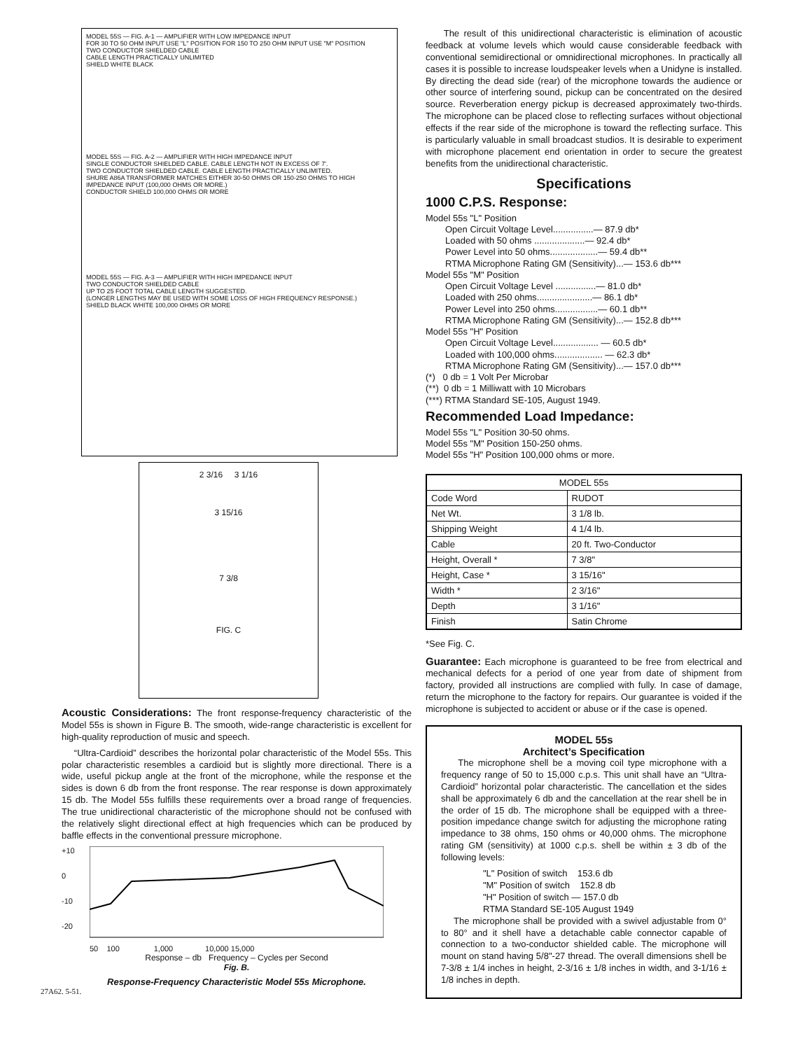MODEL 55S — FIG. A-1 — AMPLIFIER WITH LOW IMPEDANCE INPUT
FOR 30 TO 50 OHM INPUT USE "L" POSITION FOR 150 TO 250 OHM INPUT USE "M" POSITION
TWO CONDUCTOR SHIELDED CABLE
CABLE LENGTH PRACTICALLY UNLIMITED
SHIELD WHITE BLACK
MODEL 55S — FIG. A-2 — AMPLIFIER WITH HIGH IMPEDANCE INPUT
SINGLE CONDUCTOR SHIELDED CABLE. CABLE LENGTH NOT IN EXCESS OF 7'.
TWO CONDUCTOR SHIELDED CABLE. CABLE LENGTH PRACTICALLY UNLIMITED.
SHURE A86A TRANSFORMER MATCHES EITHER 30-50 OHMS OR 150-250 OHMS TO HIGH IMPEDANCE INPUT (100,000 OHMS OR MORE.)
CONDUCTOR SHIELD 100,000 OHMS OR MORE
MODEL 55S — FIG. A-3 — AMPLIFIER WITH HIGH IMPEDANCE INPUT
TWO CONDUCTOR SHIELDED CABLE
UP TO 25 FOOT TOTAL CABLE LENGTH SUGGESTED.
(LONGER LENGTHS MAY BE USED WITH SOME LOSS OF HIGH FREQUENCY RESPONSE.)
SHIELD BLACK WHITE 100,000 OHMS OR MORE
2 3/16 3 1/16
3 15/16
7 3/8
FIG. C
Acoustic Considerations: The front response-frequency characteristic of the Model 55s is shown in Figure B. The smooth, wide-range characteristic is excellent for high-quality reproduction of music and speech.
“Ultra-Cardioid” describes the horizontal polar characteristic of the Model 55s. This polar characteristic resembles a cardioid but is slightly more directional. There is a wide, useful pickup angle at the front of the microphone, while the response et the sides is down 6 db from the front response. The rear response is down approximately 15 db. The Model 55s fulfills these requirements over a broad range of frequencies. The true unidirectional characteristic of the microphone should not be confused with the relatively slight directional effect at high frequencies which can be produced by baffle effects in the conventional pressure microphone.
+10
0
-10
-20
50 100 1,000 10,000 15,000
Response – db Frequency – Cycles per Second
Fig. B.
Response-Frequency Characteristic Model 55s Microphone.
27A62. 5-51.
The result of this unidirectional characteristic is elimination of acoustic feedback at volume levels which would cause considerable feedback with conventional semidirectional or omnidirectional microphones. In practically all cases it is possible to increase loudspeaker levels when a Unidyne is installed. By directing the dead side (rear) of the microphone towards the audience or other source of interfering sound, pickup can be concentrated on the desired source. Reverberation energy pickup is decreased approximately two-thirds. The microphone can be placed close to reflecting surfaces without objectional effects if the rear side of the microphone is toward the reflecting surface. This is particularly valuable in small broadcast studios. It is desirable to experiment with microphone placement end orientation in order to secure the greatest benefits from the unidirectional characteristic.
Specifications
1000 C.P.S. Response:
Model 55s "L" Position
Open Circuit Voltage Level................— 87.9 db*
Loaded with 50 ohms ....................— 92.4 db*
Power Level into 50 ohms...................— 59.4 db**
RTMA Microphone Rating GM (Sensitivity)...— 153.6 db***
Model 55s "M" Position
Open Circuit Voltage Level ................— 81.0 db*
Loaded with 250 ohms......................— 86.1 db*
Power Level into 250 ohms.................— 60.1 db**
RTMA Microphone Rating GM (Sensitivity)...— 152.8 db***
Model 55s "H" Position
Open Circuit Voltage Level.................. — 60.5 db*
Loaded with 100,000 ohms................... — 62.3 db*
RTMA Microphone Rating GM (Sensitivity)...— 157.0 db***
(*) 0 db = 1 Volt Per Microbar
(**) 0 db = 1 Milliwatt with 10 Microbars
(***) RTMA Standard SE-105, August 1949.
Recommended Load Impedance:
Model 55s "L" Position 30-50 ohms.
Model 55s "M" Position 150-250 ohms.
Model 55s "H" Position 100,000 ohms or more.
| MODEL 55s | |
| --- | --- |
| Code Word | RUDOT |
| Net Wt. | 3 1/8 lb. |
| Shipping Weight | 4 1/4 lb. |
| Cable | 20 ft. Two-Conductor |
| Height, Overall * | 7 3/8" |
| Height, Case * | 3 15/16" |
| Width * | 2 3/16" |
| Depth | 3 1/16" |
| Finish | Satin Chrome |
*See Fig. C.
Guarantee: Each microphone is guaranteed to be free from electrical and mechanical defects for a period of one year from date of shipment from factory, provided all instructions are complied with fully. In case of damage, return the microphone to the factory for repairs. Our guarantee is voided if the microphone is subjected to accident or abuse or if the case is opened.
MODEL 55s
Architect’s Specification
The microphone shell be a moving coil type microphone with a frequency range of 50 to 15,000 c.p.s. This unit shall have an “Ultra-Cardioid” horizontal polar characteristic. The cancellation et the sides shall be approximately 6 db and the cancellation at the rear shell be in the order of 15 db. The microphone shall be equipped with a three-position impedance change switch for adjusting the microphone rating impedance to 38 ohms, 150 ohms or 40,000 ohms. The microphone rating GM (sensitivity) at 1000 c.p.s. shell be within ± 3 db of the following levels:
"L" Position of switch 153.6 db
"M" Position of switch 152.8 db
"H" Position of switch — 157.0 db
RTMA Standard SE-105 August 1949
The microphone shall be provided with a swivel adjustable from 0° to 80° and it shell have a detachable cable connector capable of connection to a two-conductor shielded cable. The microphone will mount on stand having 5/8"-27 thread. The overall dimensions shell be 7-3/8 ± 1/4 inches in height, 2-3/16 ± 1/8 inches in width, and 3-1/16 ± 1/8 inches in depth.